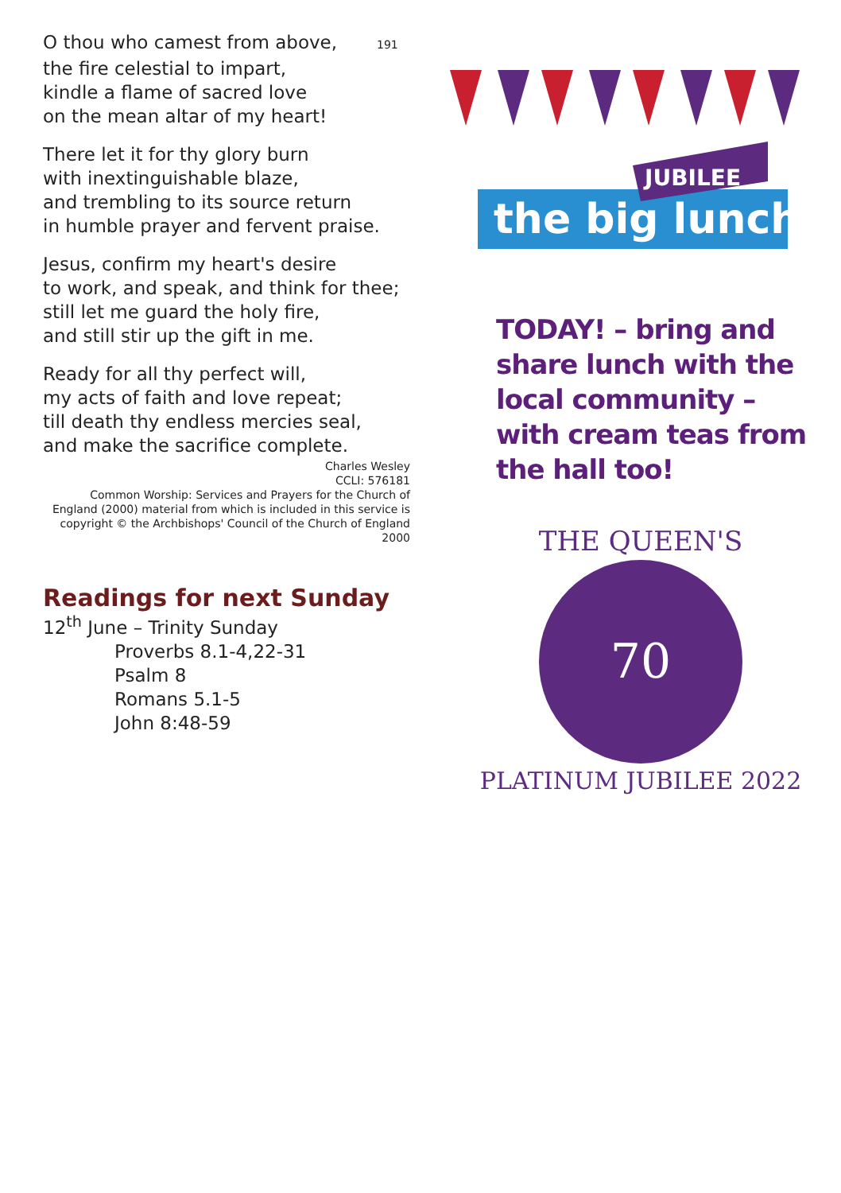O thou who camest from above, 191
the fire celestial to impart,
kindle a flame of sacred love
on the mean altar of my heart!
There let it for thy glory burn
with inextinguishable blaze,
and trembling to its source return
in humble prayer and fervent praise.
Jesus, confirm my heart's desire
to work, and speak, and think for thee;
still let me guard the holy fire,
and still stir up the gift in me.
Ready for all thy perfect will,
my acts of faith and love repeat;
till death thy endless mercies seal,
and make the sacrifice complete.
Charles Wesley
CCLI: 576181
Common Worship: Services and Prayers for the Church of England (2000) material from which is included in this service is copyright © the Archbishops' Council of the Church of England 2000
Readings for next Sunday
12<sup>th</sup> June – Trinity Sunday
Proverbs 8.1-4,22-31
Psalm 8
Romans 5.1-5
John 8:48-59
the big lunch
JUBILEE
TODAY! – bring and share lunch with the local community – with cream teas from the hall too!
THE QUEEN'S
PLATINUM JUBILEE 2022
70